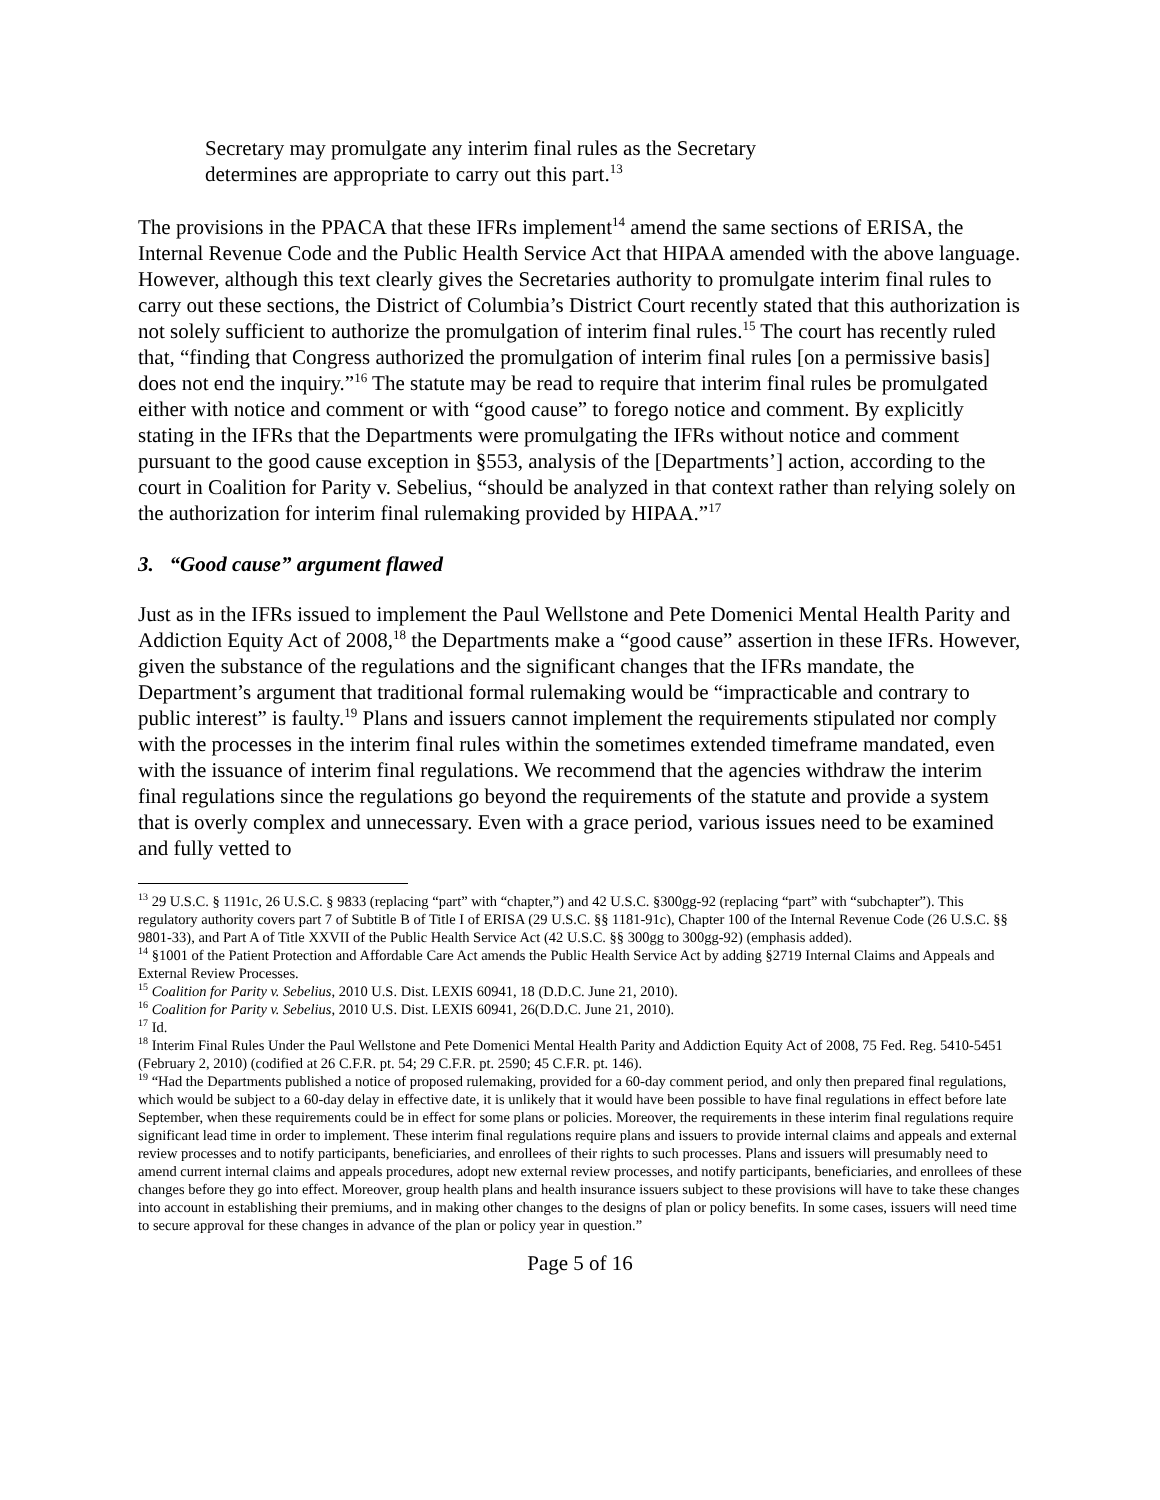Secretary may promulgate any interim final rules as the Secretary determines are appropriate to carry out this part.<sup>13</sup>
The provisions in the PPACA that these IFRs implement<sup>14</sup> amend the same sections of ERISA, the Internal Revenue Code and the Public Health Service Act that HIPAA amended with the above language. However, although this text clearly gives the Secretaries authority to promulgate interim final rules to carry out these sections, the District of Columbia’s District Court recently stated that this authorization is not solely sufficient to authorize the promulgation of interim final rules.<sup>15</sup> The court has recently ruled that, “finding that Congress authorized the promulgation of interim final rules [on a permissive basis] does not end the inquiry.”<sup>16</sup> The statute may be read to require that interim final rules be promulgated either with notice and comment or with “good cause” to forego notice and comment. By explicitly stating in the IFRs that the Departments were promulgating the IFRs without notice and comment pursuant to the good cause exception in §553, analysis of the [Departments’] action, according to the court in Coalition for Parity v. Sebelius, “should be analyzed in that context rather than relying solely on the authorization for interim final rulemaking provided by HIPAA.”<sup>17</sup>
3. “Good cause” argument flawed
Just as in the IFRs issued to implement the Paul Wellstone and Pete Domenici Mental Health Parity and Addiction Equity Act of 2008,<sup>18</sup> the Departments make a “good cause” assertion in these IFRs. However, given the substance of the regulations and the significant changes that the IFRs mandate, the Department’s argument that traditional formal rulemaking would be “impracticable and contrary to public interest” is faulty.<sup>19</sup> Plans and issuers cannot implement the requirements stipulated nor comply with the processes in the interim final rules within the sometimes extended timeframe mandated, even with the issuance of interim final regulations. We recommend that the agencies withdraw the interim final regulations since the regulations go beyond the requirements of the statute and provide a system that is overly complex and unnecessary. Even with a grace period, various issues need to be examined and fully vetted to
<sup>13</sup> 29 U.S.C. § 1191c, 26 U.S.C. § 9833 (replacing “part” with “chapter,”) and 42 U.S.C. §300gg-92 (replacing “part” with “subchapter”). This regulatory authority covers part 7 of Subtitle B of Title I of ERISA (29 U.S.C. §§ 1181-91c), Chapter 100 of the Internal Revenue Code (26 U.S.C. §§ 9801-33), and Part A of Title XXVII of the Public Health Service Act (42 U.S.C. §§ 300gg to 300gg-92) (emphasis added).
<sup>14</sup> §1001 of the Patient Protection and Affordable Care Act amends the Public Health Service Act by adding §2719 Internal Claims and Appeals and External Review Processes.
<sup>15</sup> Coalition for Parity v. Sebelius, 2010 U.S. Dist. LEXIS 60941, 18 (D.D.C. June 21, 2010).
<sup>16</sup> Coalition for Parity v. Sebelius, 2010 U.S. Dist. LEXIS 60941, 26(D.D.C. June 21, 2010).
<sup>17</sup> Id.
<sup>18</sup> Interim Final Rules Under the Paul Wellstone and Pete Domenici Mental Health Parity and Addiction Equity Act of 2008, 75 Fed. Reg. 5410-5451 (February 2, 2010) (codified at 26 C.F.R. pt. 54; 29 C.F.R. pt. 2590; 45 C.F.R. pt. 146).
<sup>19</sup> “Had the Departments published a notice of proposed rulemaking, provided for a 60-day comment period, and only then prepared final regulations, which would be subject to a 60-day delay in effective date, it is unlikely that it would have been possible to have final regulations in effect before late September, when these requirements could be in effect for some plans or policies. Moreover, the requirements in these interim final regulations require significant lead time in order to implement. These interim final regulations require plans and issuers to provide internal claims and appeals and external review processes and to notify participants, beneficiaries, and enrollees of their rights to such processes. Plans and issuers will presumably need to amend current internal claims and appeals procedures, adopt new external review processes, and notify participants, beneficiaries, and enrollees of these changes before they go into effect. Moreover, group health plans and health insurance issuers subject to these provisions will have to take these changes into account in establishing their premiums, and in making other changes to the designs of plan or policy benefits. In some cases, issuers will need time to secure approval for these changes in advance of the plan or policy year in question.”
Page 5 of 16